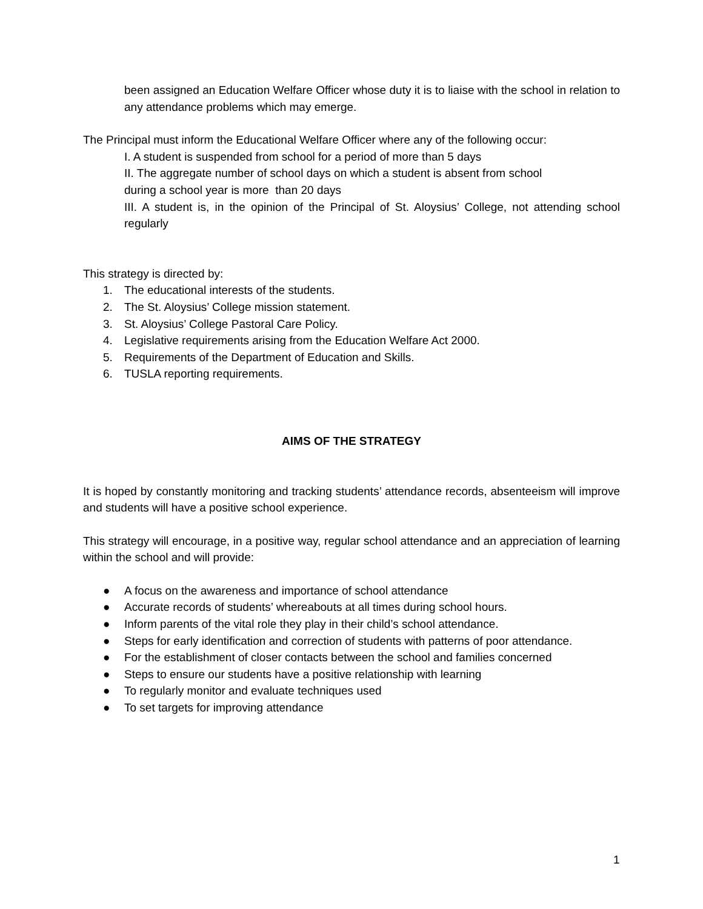been assigned an Education Welfare Officer whose duty it is to liaise with the school in relation to any attendance problems which may emerge.
The Principal must inform the Educational Welfare Officer where any of the following occur:
I. A student is suspended from school for a period of more than 5 days
II. The aggregate number of school days on which a student is absent from school
during a school year is more than 20 days
III. A student is, in the opinion of the Principal of St. Aloysius’ College, not attending school regularly
This strategy is directed by:
1. The educational interests of the students.
2. The St. Aloysius’ College mission statement.
3. St. Aloysius’ College Pastoral Care Policy.
4. Legislative requirements arising from the Education Welfare Act 2000.
5. Requirements of the Department of Education and Skills.
6. TUSLA reporting requirements.
AIMS OF THE STRATEGY
It is hoped by constantly monitoring and tracking students’ attendance records, absenteeism will improve and students will have a positive school experience.
This strategy will encourage, in a positive way, regular school attendance and an appreciation of learning within the school and will provide:
● A focus on the awareness and importance of school attendance
● Accurate records of students’ whereabouts at all times during school hours.
● Inform parents of the vital role they play in their child’s school attendance.
● Steps for early identification and correction of students with patterns of poor attendance.
● For the establishment of closer contacts between the school and families concerned
● Steps to ensure our students have a positive relationship with learning
● To regularly monitor and evaluate techniques used
● To set targets for improving attendance
1